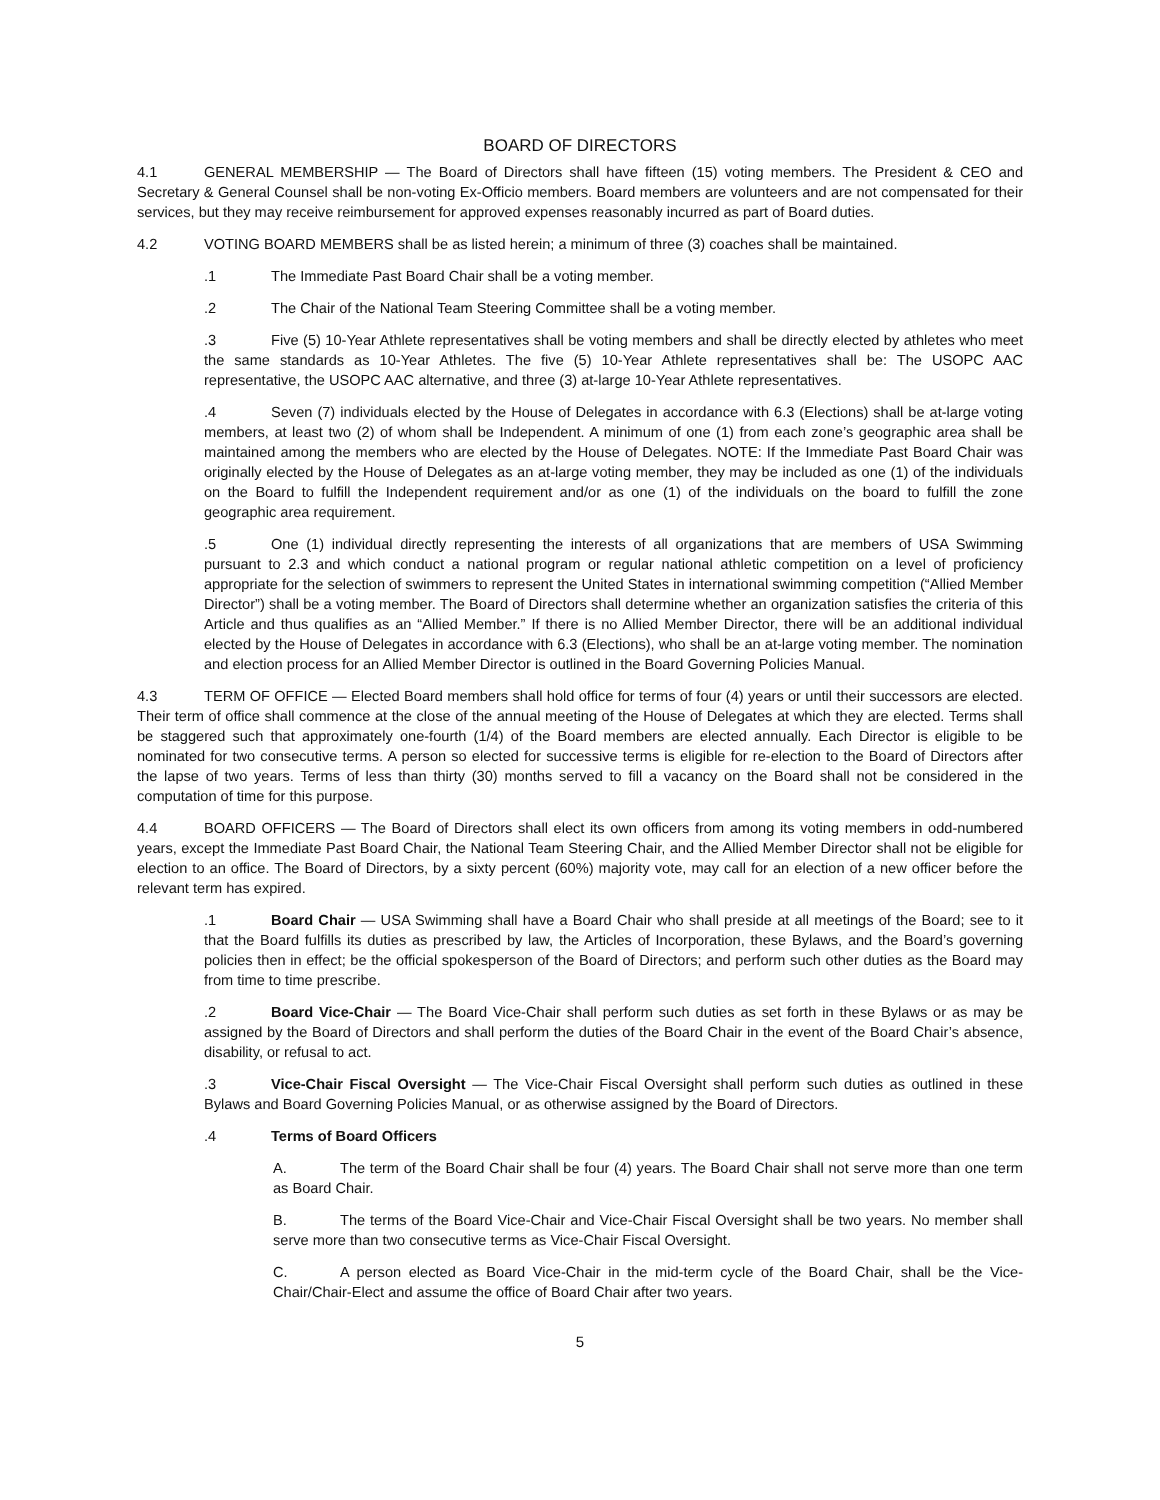BOARD OF DIRECTORS
4.1 GENERAL MEMBERSHIP — The Board of Directors shall have fifteen (15) voting members. The President & CEO and Secretary & General Counsel shall be non-voting Ex-Officio members. Board members are volunteers and are not compensated for their services, but they may receive reimbursement for approved expenses reasonably incurred as part of Board duties.
4.2 VOTING BOARD MEMBERS shall be as listed herein; a minimum of three (3) coaches shall be maintained.
.1 The Immediate Past Board Chair shall be a voting member.
.2 The Chair of the National Team Steering Committee shall be a voting member.
.3 Five (5) 10-Year Athlete representatives shall be voting members and shall be directly elected by athletes who meet the same standards as 10-Year Athletes. The five (5) 10-Year Athlete representatives shall be: The USOPC AAC representative, the USOPC AAC alternative, and three (3) at-large 10-Year Athlete representatives.
.4 Seven (7) individuals elected by the House of Delegates in accordance with 6.3 (Elections) shall be at-large voting members, at least two (2) of whom shall be Independent. A minimum of one (1) from each zone’s geographic area shall be maintained among the members who are elected by the House of Delegates. NOTE: If the Immediate Past Board Chair was originally elected by the House of Delegates as an at-large voting member, they may be included as one (1) of the individuals on the Board to fulfill the Independent requirement and/or as one (1) of the individuals on the board to fulfill the zone geographic area requirement.
.5 One (1) individual directly representing the interests of all organizations that are members of USA Swimming pursuant to 2.3 and which conduct a national program or regular national athletic competition on a level of proficiency appropriate for the selection of swimmers to represent the United States in international swimming competition (“Allied Member Director”) shall be a voting member. The Board of Directors shall determine whether an organization satisfies the criteria of this Article and thus qualifies as an “Allied Member.” If there is no Allied Member Director, there will be an additional individual elected by the House of Delegates in accordance with 6.3 (Elections), who shall be an at-large voting member. The nomination and election process for an Allied Member Director is outlined in the Board Governing Policies Manual.
4.3 TERM OF OFFICE — Elected Board members shall hold office for terms of four (4) years or until their successors are elected. Their term of office shall commence at the close of the annual meeting of the House of Delegates at which they are elected. Terms shall be staggered such that approximately one-fourth (1/4) of the Board members are elected annually. Each Director is eligible to be nominated for two consecutive terms. A person so elected for successive terms is eligible for re-election to the Board of Directors after the lapse of two years. Terms of less than thirty (30) months served to fill a vacancy on the Board shall not be considered in the computation of time for this purpose.
4.4 BOARD OFFICERS — The Board of Directors shall elect its own officers from among its voting members in odd-numbered years, except the Immediate Past Board Chair, the National Team Steering Chair, and the Allied Member Director shall not be eligible for election to an office. The Board of Directors, by a sixty percent (60%) majority vote, may call for an election of a new officer before the relevant term has expired.
.1 Board Chair — USA Swimming shall have a Board Chair who shall preside at all meetings of the Board; see to it that the Board fulfills its duties as prescribed by law, the Articles of Incorporation, these Bylaws, and the Board’s governing policies then in effect; be the official spokesperson of the Board of Directors; and perform such other duties as the Board may from time to time prescribe.
.2 Board Vice-Chair — The Board Vice-Chair shall perform such duties as set forth in these Bylaws or as may be assigned by the Board of Directors and shall perform the duties of the Board Chair in the event of the Board Chair’s absence, disability, or refusal to act.
.3 Vice-Chair Fiscal Oversight — The Vice-Chair Fiscal Oversight shall perform such duties as outlined in these Bylaws and Board Governing Policies Manual, or as otherwise assigned by the Board of Directors.
.4 Terms of Board Officers
A. The term of the Board Chair shall be four (4) years. The Board Chair shall not serve more than one term as Board Chair.
B. The terms of the Board Vice-Chair and Vice-Chair Fiscal Oversight shall be two years. No member shall serve more than two consecutive terms as Vice-Chair Fiscal Oversight.
C. A person elected as Board Vice-Chair in the mid-term cycle of the Board Chair, shall be the Vice-Chair/Chair-Elect and assume the office of Board Chair after two years.
5